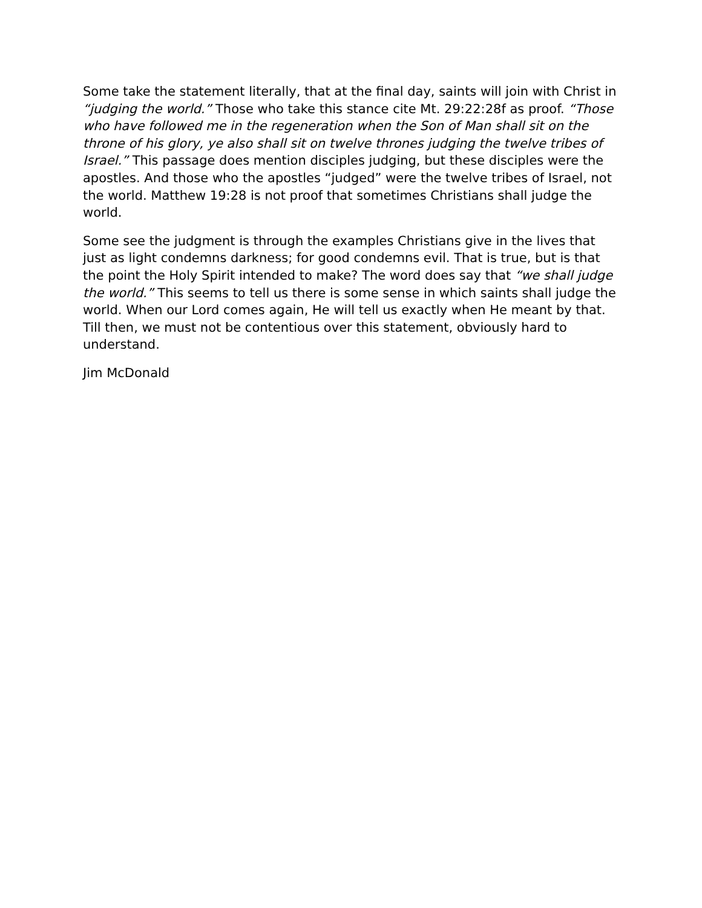Some take the statement literally, that at the final day, saints will join with Christ in “judging the world.” Those who take this stance cite Mt. 29:22:28f as proof. “Those who have followed me in the regeneration when the Son of Man shall sit on the throne of his glory, ye also shall sit on twelve thrones judging the twelve tribes of Israel.” This passage does mention disciples judging, but these disciples were the apostles. And those who the apostles “judged” were the twelve tribes of Israel, not the world. Matthew 19:28 is not proof that sometimes Christians shall judge the world.
Some see the judgment is through the examples Christians give in the lives that just as light condemns darkness; for good condemns evil. That is true, but is that the point the Holy Spirit intended to make? The word does say that “we shall judge the world.” This seems to tell us there is some sense in which saints shall judge the world. When our Lord comes again, He will tell us exactly when He meant by that. Till then, we must not be contentious over this statement, obviously hard to understand.
Jim McDonald